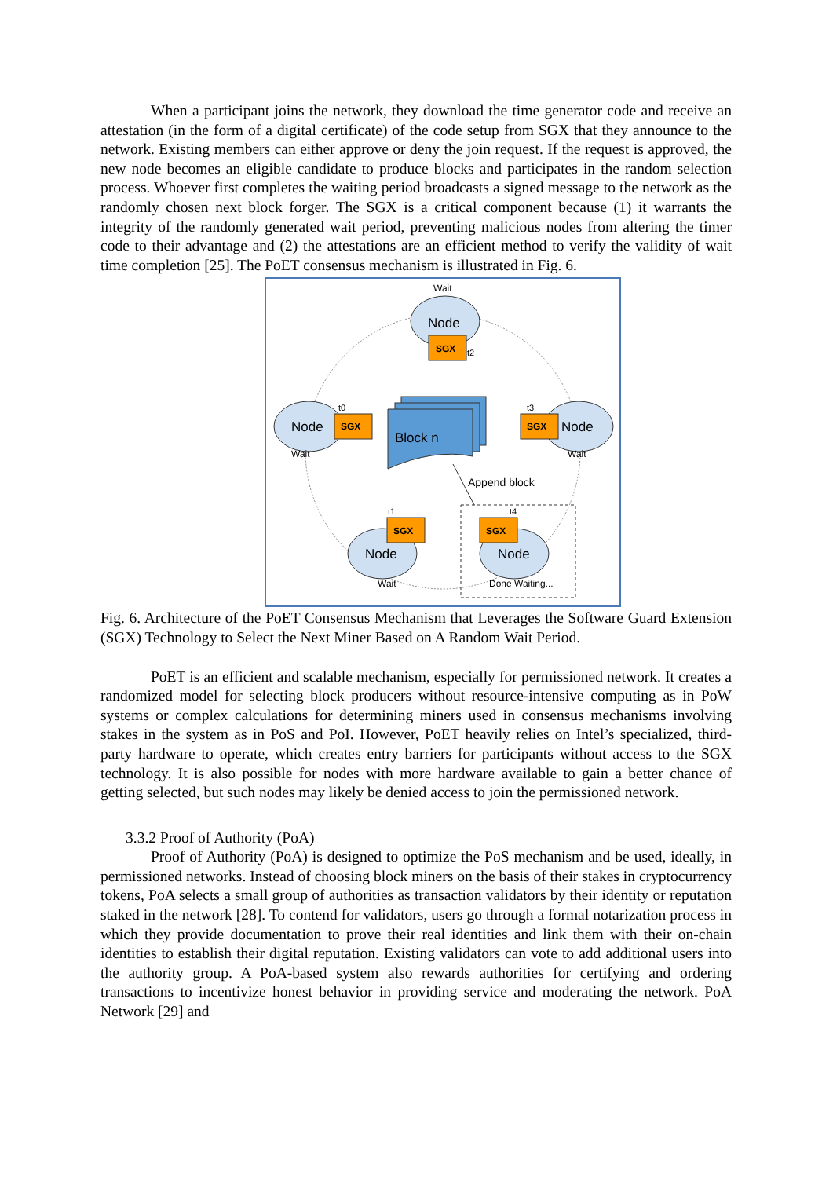When a participant joins the network, they download the time generator code and receive an attestation (in the form of a digital certificate) of the code setup from SGX that they announce to the network. Existing members can either approve or deny the join request. If the request is approved, the new node becomes an eligible candidate to produce blocks and participates in the random selection process. Whoever first completes the waiting period broadcasts a signed message to the network as the randomly chosen next block forger. The SGX is a critical component because (1) it warrants the integrity of the randomly generated wait period, preventing malicious nodes from altering the timer code to their advantage and (2) the attestations are an efficient method to verify the validity of wait time completion [25]. The PoET consensus mechanism is illustrated in Fig. 6.
Wait
Node
SGX
t2
Node
SGX
t0
Wait
Node
SGX
t3
Wait
Block n
Append block
Node
SGX
t1
Wait
Node
SGX
t4
Done Waiting...
Fig. 6. Architecture of the PoET Consensus Mechanism that Leverages the Software Guard Extension (SGX) Technology to Select the Next Miner Based on A Random Wait Period.
PoET is an efficient and scalable mechanism, especially for permissioned network. It creates a randomized model for selecting block producers without resource-intensive computing as in PoW systems or complex calculations for determining miners used in consensus mechanisms involving stakes in the system as in PoS and PoI. However, PoET heavily relies on Intel’s specialized, third-party hardware to operate, which creates entry barriers for participants without access to the SGX technology. It is also possible for nodes with more hardware available to gain a better chance of getting selected, but such nodes may likely be denied access to join the permissioned network.
3.3.2 Proof of Authority (PoA)
Proof of Authority (PoA) is designed to optimize the PoS mechanism and be used, ideally, in permissioned networks. Instead of choosing block miners on the basis of their stakes in cryptocurrency tokens, PoA selects a small group of authorities as transaction validators by their identity or reputation staked in the network [28]. To contend for validators, users go through a formal notarization process in which they provide documentation to prove their real identities and link them with their on-chain identities to establish their digital reputation. Existing validators can vote to add additional users into the authority group. A PoA-based system also rewards authorities for certifying and ordering transactions to incentivize honest behavior in providing service and moderating the network. PoA Network [29] and